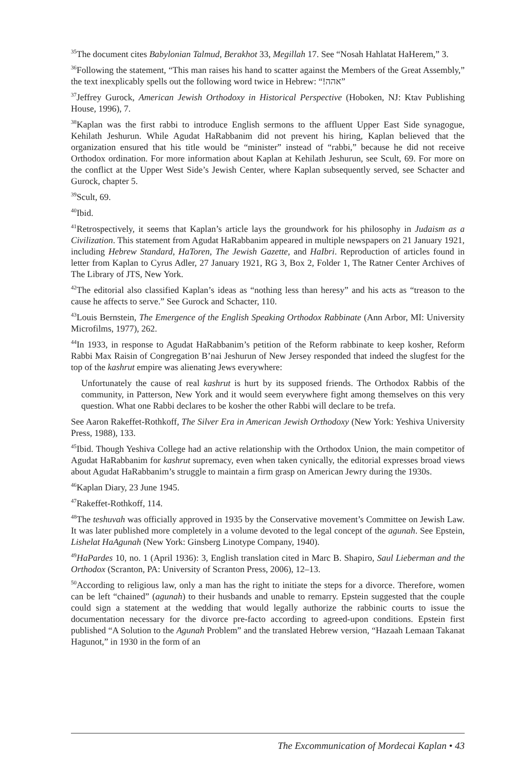<sup>35</sup> The document cites Babylonian Talmud, Berakhot 33, Megillah 17. See “Nosah Hahlatat HaHerem,” 3.
<sup>36</sup> Following the statement, “This man raises his hand to scatter against the Members of the Great Assembly,” the text inexplicably spells out the following word twice in Hebrew: “!אהה”
<sup>37</sup> Jeffrey Gurock, American Jewish Orthodoxy in Historical Perspective (Hoboken, NJ: Ktav Publishing House, 1996), 7.
<sup>38</sup> Kaplan was the first rabbi to introduce English sermons to the affluent Upper East Side synagogue, Kehilath Jeshurun. While Agudat HaRabbanim did not prevent his hiring, Kaplan believed that the organization ensured that his title would be “minister” instead of “rabbi,” because he did not receive Orthodox ordination. For more information about Kaplan at Kehilath Jeshurun, see Scult, 69. For more on the conflict at the Upper West Side’s Jewish Center, where Kaplan subsequently served, see Schacter and Gurock, chapter 5.
<sup>39</sup> Scult, 69.
<sup>40</sup> Ibid.
<sup>41</sup> Retrospectively, it seems that Kaplan’s article lays the groundwork for his philosophy in Judaism as a Civilization. This statement from Agudat HaRabbanim appeared in multiple newspapers on 21 January 1921, including Hebrew Standard, HaToren, The Jewish Gazette, and HaIbri. Reproduction of articles found in letter from Kaplan to Cyrus Adler, 27 January 1921, RG 3, Box 2, Folder 1, The Ratner Center Archives of The Library of JTS, New York.
<sup>42</sup> The editorial also classified Kaplan’s ideas as “nothing less than heresy” and his acts as “treason to the cause he affects to serve.” See Gurock and Schacter, 110.
<sup>43</sup> Louis Bernstein, The Emergence of the English Speaking Orthodox Rabbinate (Ann Arbor, MI: University Microfilms, 1977), 262.
<sup>44</sup> In 1933, in response to Agudat HaRabbanim’s petition of the Reform rabbinate to keep kosher, Reform Rabbi Max Raisin of Congregation B’nai Jeshurun of New Jersey responded that indeed the slugfest for the top of the kashrut empire was alienating Jews everywhere:
Unfortunately the cause of real kashrut is hurt by its supposed friends. The Orthodox Rabbis of the community, in Patterson, New York and it would seem everywhere fight among themselves on this very question. What one Rabbi declares to be kosher the other Rabbi will declare to be trefa.
See Aaron Rakeffet-Rothkoff, The Silver Era in American Jewish Orthodoxy (New York: Yeshiva University Press, 1988), 133.
<sup>45</sup> Ibid. Though Yeshiva College had an active relationship with the Orthodox Union, the main competitor of Agudat HaRabbanim for kashrut supremacy, even when taken cynically, the editorial expresses broad views about Agudat HaRabbanim’s struggle to maintain a firm grasp on American Jewry during the 1930s.
<sup>46</sup> Kaplan Diary, 23 June 1945.
<sup>47</sup> Rakeffet-Rothkoff, 114.
<sup>48</sup> The teshuvah was officially approved in 1935 by the Conservative movement’s Committee on Jewish Law. It was later published more completely in a volume devoted to the legal concept of the agunah. See Epstein, Lishelat HaAgunah (New York: Ginsberg Linotype Company, 1940).
<sup>49</sup> HaPardes 10, no. 1 (April 1936): 3, English translation cited in Marc B. Shapiro, Saul Lieberman and the Orthodox (Scranton, PA: University of Scranton Press, 2006), 12–13.
<sup>50</sup> According to religious law, only a man has the right to initiate the steps for a divorce. Therefore, women can be left “chained” (agunah) to their husbands and unable to remarry. Epstein suggested that the couple could sign a statement at the wedding that would legally authorize the rabbinic courts to issue the documentation necessary for the divorce pre-facto according to agreed-upon conditions. Epstein first published “A Solution to the Agunah Problem” and the translated Hebrew version, “Hazaah Lemaan Takanat Hagunot,” in 1930 in the form of an
The Excommunication of Mordecai Kaplan • 43